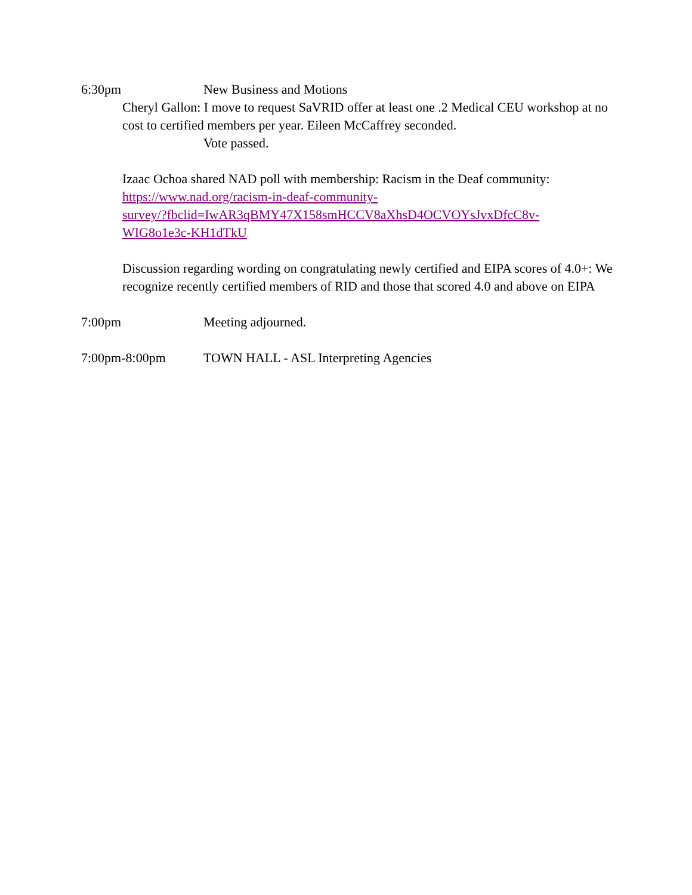6:30pm New Business and Motions
Cheryl Gallon: I move to request SaVRID offer at least one .2 Medical CEU workshop at no cost to certified members per year. Eileen McCaffrey seconded.
Vote passed.
Izaac Ochoa shared NAD poll with membership: Racism in the Deaf community:
https://www.nad.org/racism-in-deaf-community-
survey/?fbclid=IwAR3qBMY47X158smHCCV8aXhsD4OCVOYsJvxDfcC8v-
WIG8o1e3c-KH1dTkU
Discussion regarding wording on congratulating newly certified and EIPA scores of 4.0+: We recognize recently certified members of RID and those that scored 4.0 and above on EIPA
7:00pm Meeting adjourned.
7:00pm-8:00pm TOWN HALL - ASL Interpreting Agencies